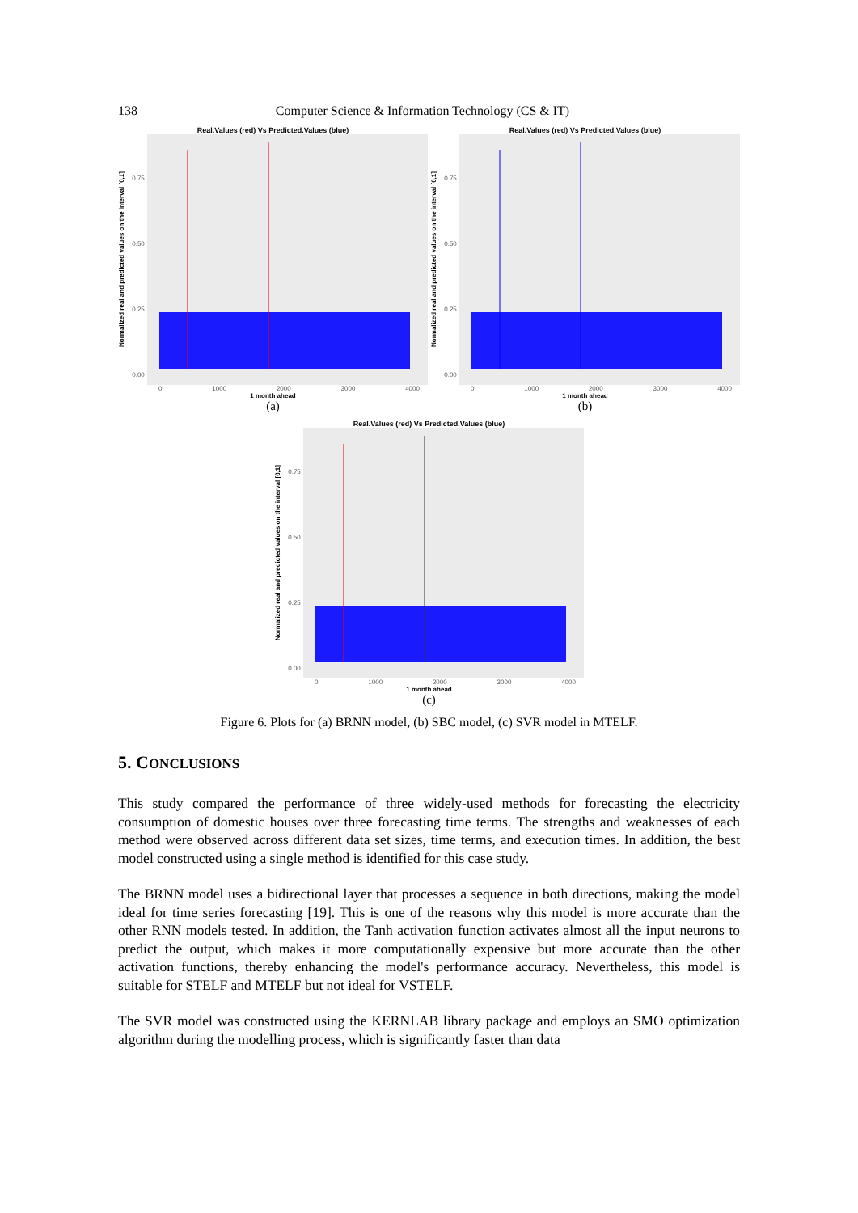138 Computer Science & Information Technology (CS & IT)
Real.Values (red) Vs Predicted.Values (blue)
Normalized real and predicted values on the interval [0,1]
0.75
0.50
0.25
0.00
0 1000 2000 3000 4000
1 month ahead
(a)
Real.Values (red) Vs Predicted.Values (blue)
Normalized real and predicted values on the interval [0,1]
0.75
0.50
0.25
0.00
0 1000 2000 3000 4000
1 month ahead
(b)
Real.Values (red) Vs Predicted.Values (blue)
Normalized real and predicted values on the interval [0,1]
0.75
0.50
0.25
0.00
0 1000 2000 3000 4000
1 month ahead
(c)
Figure 6. Plots for (a) BRNN model, (b) SBC model, (c) SVR model in MTELF.
5. CONCLUSIONS
This study compared the performance of three widely-used methods for forecasting the electricity consumption of domestic houses over three forecasting time terms. The strengths and weaknesses of each method were observed across different data set sizes, time terms, and execution times. In addition, the best model constructed using a single method is identified for this case study.
The BRNN model uses a bidirectional layer that processes a sequence in both directions, making the model ideal for time series forecasting [19]. This is one of the reasons why this model is more accurate than the other RNN models tested. In addition, the Tanh activation function activates almost all the input neurons to predict the output, which makes it more computationally expensive but more accurate than the other activation functions, thereby enhancing the model's performance accuracy. Nevertheless, this model is suitable for STELF and MTELF but not ideal for VSTELF.
The SVR model was constructed using the KERNLAB library package and employs an SMO optimization algorithm during the modelling process, which is significantly faster than data